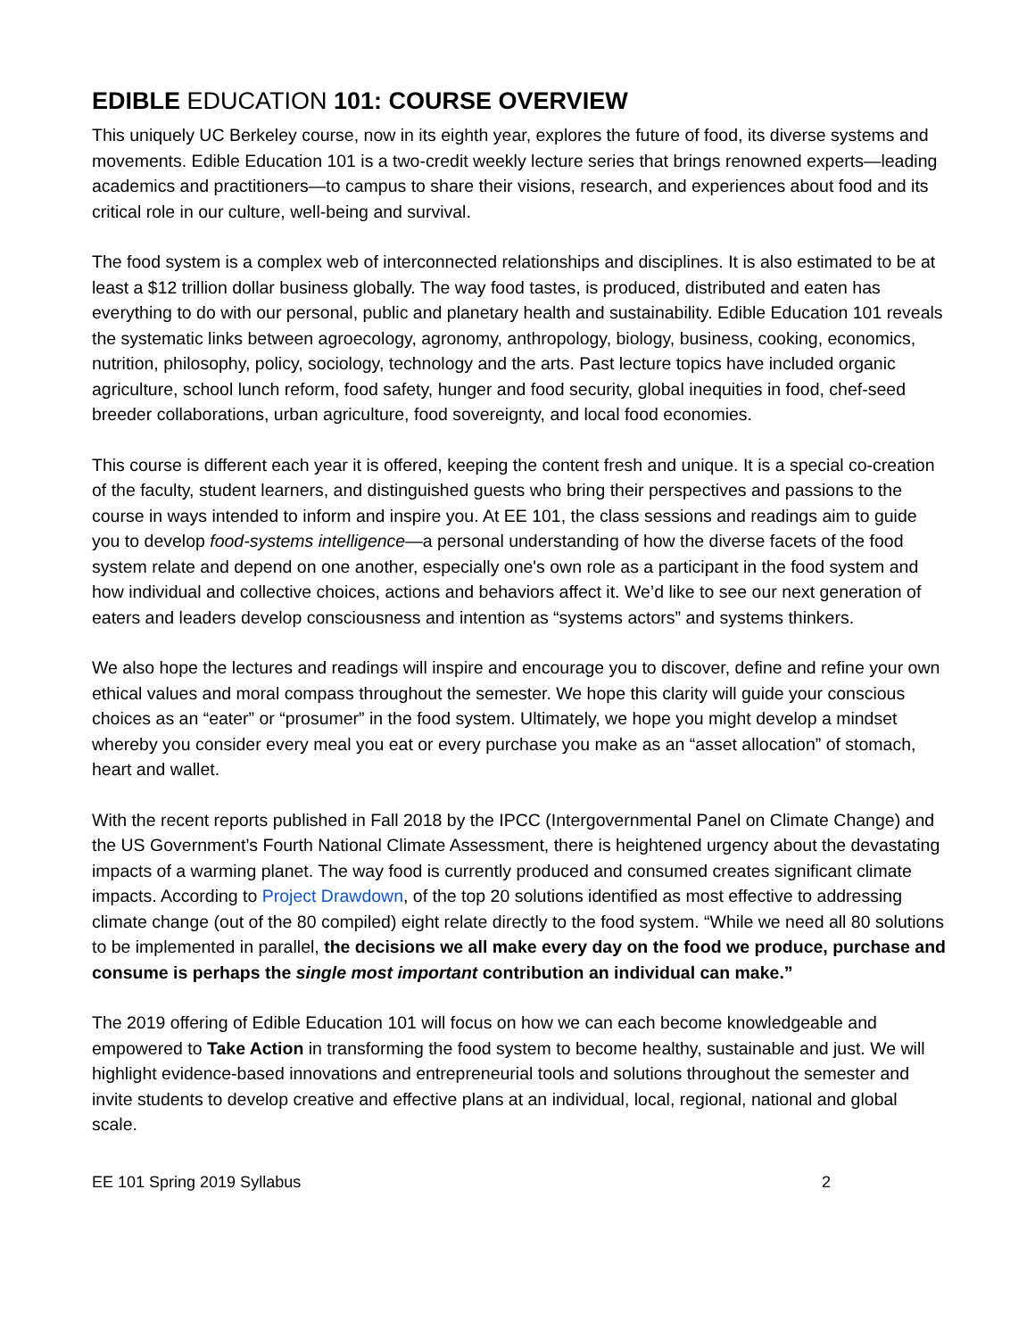EDIBLE EDUCATION 101: COURSE OVERVIEW
This uniquely UC Berkeley course, now in its eighth year, explores the future of food, its diverse systems and movements. Edible Education 101 is a two-credit weekly lecture series that brings renowned experts—leading academics and practitioners—to campus to share their visions, research, and experiences about food and its critical role in our culture, well-being and survival.
The food system is a complex web of interconnected relationships and disciplines. It is also estimated to be at least a $12 trillion dollar business globally. The way food tastes, is produced, distributed and eaten has everything to do with our personal, public and planetary health and sustainability. Edible Education 101 reveals the systematic links between agroecology, agronomy, anthropology, biology, business, cooking, economics, nutrition, philosophy, policy, sociology, technology and the arts. Past lecture topics have included organic agriculture, school lunch reform, food safety, hunger and food security, global inequities in food, chef-seed breeder collaborations, urban agriculture, food sovereignty, and local food economies.
This course is different each year it is offered, keeping the content fresh and unique. It is a special co-creation of the faculty, student learners, and distinguished guests who bring their perspectives and passions to the course in ways intended to inform and inspire you. At EE 101, the class sessions and readings aim to guide you to develop food-systems intelligence—a personal understanding of how the diverse facets of the food system relate and depend on one another, especially one's own role as a participant in the food system and how individual and collective choices, actions and behaviors affect it. We’d like to see our next generation of eaters and leaders develop consciousness and intention as “systems actors” and systems thinkers.
We also hope the lectures and readings will inspire and encourage you to discover, define and refine your own ethical values and moral compass throughout the semester. We hope this clarity will guide your conscious choices as an “eater” or “prosumer” in the food system. Ultimately, we hope you might develop a mindset whereby you consider every meal you eat or every purchase you make as an “asset allocation” of stomach, heart and wallet.
With the recent reports published in Fall 2018 by the IPCC (Intergovernmental Panel on Climate Change) and the US Government’s Fourth National Climate Assessment, there is heightened urgency about the devastating impacts of a warming planet. The way food is currently produced and consumed creates significant climate impacts. According to Project Drawdown, of the top 20 solutions identified as most effective to addressing climate change (out of the 80 compiled) eight relate directly to the food system. “While we need all 80 solutions to be implemented in parallel, the decisions we all make every day on the food we produce, purchase and consume is perhaps the single most important contribution an individual can make.”
The 2019 offering of Edible Education 101 will focus on how we can each become knowledgeable and empowered to Take Action in transforming the food system to become healthy, sustainable and just. We will highlight evidence-based innovations and entrepreneurial tools and solutions throughout the semester and invite students to develop creative and effective plans at an individual, local, regional, national and global scale.
EE 101 Spring 2019 Syllabus 2